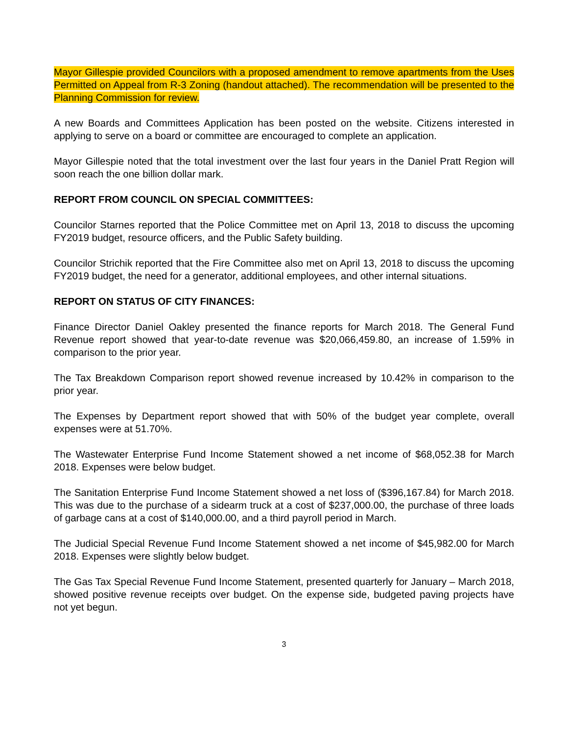Mayor Gillespie provided Councilors with a proposed amendment to remove apartments from the Uses Permitted on Appeal from R-3 Zoning (handout attached). The recommendation will be presented to the Planning Commission for review.
A new Boards and Committees Application has been posted on the website. Citizens interested in applying to serve on a board or committee are encouraged to complete an application.
Mayor Gillespie noted that the total investment over the last four years in the Daniel Pratt Region will soon reach the one billion dollar mark.
REPORT FROM COUNCIL ON SPECIAL COMMITTEES:
Councilor Starnes reported that the Police Committee met on April 13, 2018 to discuss the upcoming FY2019 budget, resource officers, and the Public Safety building.
Councilor Strichik reported that the Fire Committee also met on April 13, 2018 to discuss the upcoming FY2019 budget, the need for a generator, additional employees, and other internal situations.
REPORT ON STATUS OF CITY FINANCES:
Finance Director Daniel Oakley presented the finance reports for March 2018. The General Fund Revenue report showed that year-to-date revenue was $20,066,459.80, an increase of 1.59% in comparison to the prior year.
The Tax Breakdown Comparison report showed revenue increased by 10.42% in comparison to the prior year.
The Expenses by Department report showed that with 50% of the budget year complete, overall expenses were at 51.70%.
The Wastewater Enterprise Fund Income Statement showed a net income of $68,052.38 for March 2018. Expenses were below budget.
The Sanitation Enterprise Fund Income Statement showed a net loss of ($396,167.84) for March 2018. This was due to the purchase of a sidearm truck at a cost of $237,000.00, the purchase of three loads of garbage cans at a cost of $140,000.00, and a third payroll period in March.
The Judicial Special Revenue Fund Income Statement showed a net income of $45,982.00 for March 2018. Expenses were slightly below budget.
The Gas Tax Special Revenue Fund Income Statement, presented quarterly for January – March 2018, showed positive revenue receipts over budget. On the expense side, budgeted paving projects have not yet begun.
3